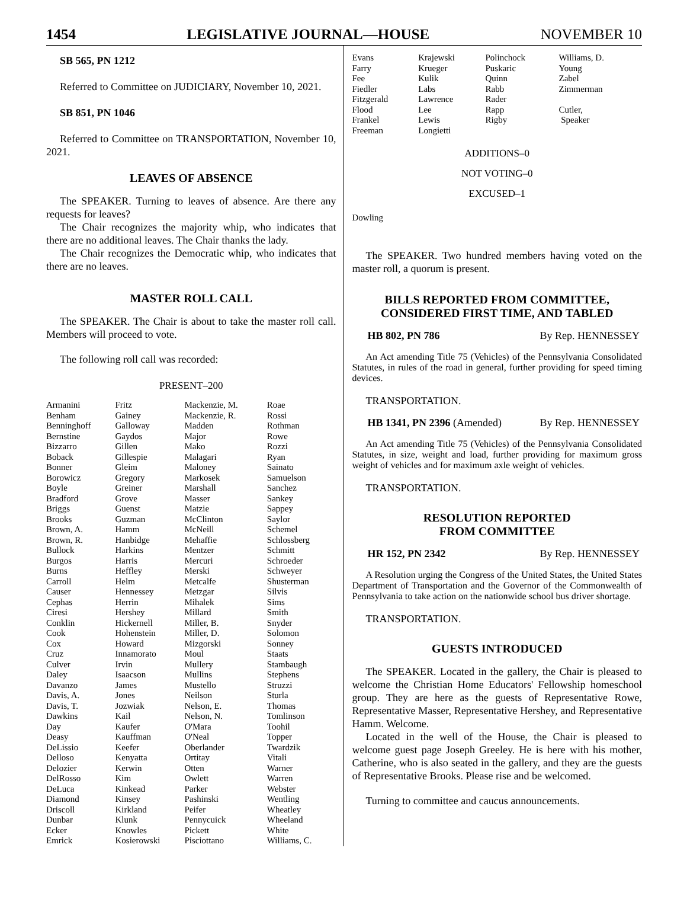1454 LEGISLATIVE JOURNAL—HOUSE NOVEMBER 10
SB 565, PN 1212
Referred to Committee on JUDICIARY, November 10, 2021.
SB 851, PN 1046
Referred to Committee on TRANSPORTATION, November 10, 2021.
LEAVES OF ABSENCE
The SPEAKER. Turning to leaves of absence. Are there any requests for leaves?
The Chair recognizes the majority whip, who indicates that there are no additional leaves. The Chair thanks the lady.
The Chair recognizes the Democratic whip, who indicates that there are no leaves.
MASTER ROLL CALL
The SPEAKER. The Chair is about to take the master roll call. Members will proceed to vote.
The following roll call was recorded:
PRESENT–200
| Armanini | Fritz | Mackenzie, M. | Roae |
| Benham | Gainey | Mackenzie, R. | Rossi |
| Benninghoff | Galloway | Madden | Rothman |
| Bernstine | Gaydos | Major | Rowe |
| Bizzarro | Gillen | Mako | Rozzi |
| Boback | Gillespie | Malagari | Ryan |
| Bonner | Gleim | Maloney | Sainato |
| Borowicz | Gregory | Markosek | Samuelson |
| Boyle | Greiner | Marshall | Sanchez |
| Bradford | Grove | Masser | Sankey |
| Briggs | Guenst | Matzie | Sappey |
| Brooks | Guzman | McClinton | Saylor |
| Brown, A. | Hamm | McNeill | Schemel |
| Brown, R. | Hanbidge | Mehaffie | Schlossberg |
| Bullock | Harkins | Mentzer | Schmitt |
| Burgos | Harris | Mercuri | Schroeder |
| Burns | Heffley | Merski | Schweyer |
| Carroll | Helm | Metcalfe | Shusterman |
| Causer | Hennessey | Metzgar | Silvis |
| Cephas | Herrin | Mihalek | Sims |
| Ciresi | Hershey | Millard | Smith |
| Conklin | Hickernell | Miller, B. | Snyder |
| Cook | Hohenstein | Miller, D. | Solomon |
| Cox | Howard | Mizgorski | Sonney |
| Cruz | Innamorato | Moul | Staats |
| Culver | Irvin | Mullery | Stambaugh |
| Daley | Isaacson | Mullins | Stephens |
| Davanzo | James | Mustello | Struzzi |
| Davis, A. | Jones | Neilson | Sturla |
| Davis, T. | Jozwiak | Nelson, E. | Thomas |
| Dawkins | Kail | Nelson, N. | Tomlinson |
| Day | Kaufer | O'Mara | Toohil |
| Deasy | Kauffman | O'Neal | Topper |
| DeLissio | Keefer | Oberlander | Twardzik |
| Delloso | Kenyatta | Ortitay | Vitali |
| Delozier | Kerwin | Otten | Warner |
| DelRosso | Kim | Owlett | Warren |
| DeLuca | Kinkead | Parker | Webster |
| Diamond | Kinsey | Pashinski | Wentling |
| Driscoll | Kirkland | Peifer | Wheatley |
| Dunbar | Klunk | Pennycuick | Wheeland |
| Ecker | Knowles | Pickett | White |
| Emrick | Kosierowski | Pisciottano | Williams, C. |
| Evans | Krajewski | Polinchock | Williams, D. |
| Farry | Krueger | Puskaric | Young |
| Fee | Kulik | Quinn | Zabel |
| Fiedler | Labs | Rabb | Zimmerman |
| Fitzgerald | Lawrence | Rader | |
| Flood | Lee | Rapp | Cutler, |
| Frankel | Lewis | Rigby | Speaker |
| Freeman | Longietti | | |
ADDITIONS–0
NOT VOTING–0
EXCUSED–1
Dowling
The SPEAKER. Two hundred members having voted on the master roll, a quorum is present.
BILLS REPORTED FROM COMMITTEE,
CONSIDERED FIRST TIME, AND TABLED
HB 802, PN 786 By Rep. HENNESSEY
An Act amending Title 75 (Vehicles) of the Pennsylvania Consolidated Statutes, in rules of the road in general, further providing for speed timing devices.
TRANSPORTATION.
HB 1341, PN 2396 (Amended) By Rep. HENNESSEY
An Act amending Title 75 (Vehicles) of the Pennsylvania Consolidated Statutes, in size, weight and load, further providing for maximum gross weight of vehicles and for maximum axle weight of vehicles.
TRANSPORTATION.
RESOLUTION REPORTED
FROM COMMITTEE
HR 152, PN 2342 By Rep. HENNESSEY
A Resolution urging the Congress of the United States, the United States Department of Transportation and the Governor of the Commonwealth of Pennsylvania to take action on the nationwide school bus driver shortage.
TRANSPORTATION.
GUESTS INTRODUCED
The SPEAKER. Located in the gallery, the Chair is pleased to welcome the Christian Home Educators' Fellowship homeschool group. They are here as the guests of Representative Rowe, Representative Masser, Representative Hershey, and Representative Hamm. Welcome.
Located in the well of the House, the Chair is pleased to welcome guest page Joseph Greeley. He is here with his mother, Catherine, who is also seated in the gallery, and they are the guests of Representative Brooks. Please rise and be welcomed.
Turning to committee and caucus announcements.